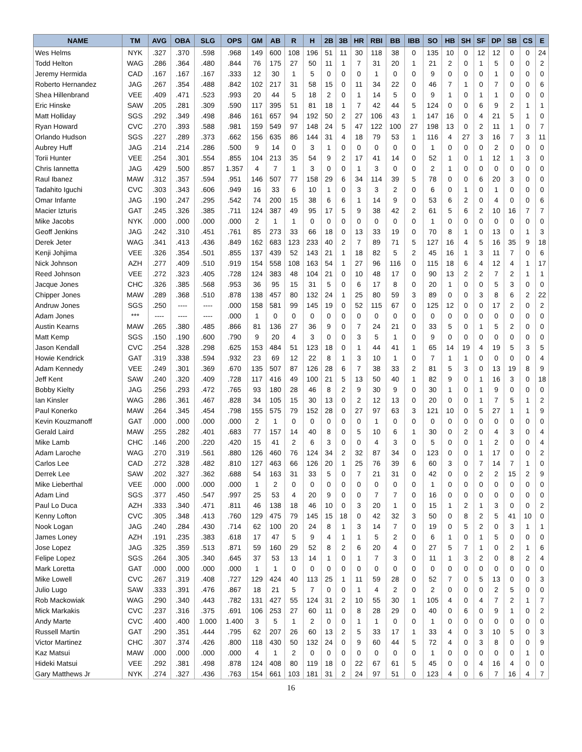| NAME | TM | AVG | OBA | SLG | OPS | GM | AB | R | H | 2B | 3B | HR | RBI | BB | IBB | SO | HB | SH | SF | DP | SB | CS | E |
| --- | --- | --- | --- | --- | --- | --- | --- | --- | --- | --- | --- | --- | --- | --- | --- | --- | --- | --- | --- | --- | --- | --- | --- |
| Wes Helms | NYK | .327 | .370 | .598 | .968 | 149 | 600 | 108 | 196 | 51 | 11 | 30 | 118 | 38 | 0 | 135 | 10 | 0 | 12 | 12 | 0 | 0 | 24 |
| Todd Helton | WAG | .286 | .364 | .480 | .844 | 76 | 175 | 27 | 50 | 11 | 1 | 7 | 31 | 20 | 1 | 21 | 2 | 0 | 1 | 5 | 0 | 0 | 2 |
| Jeremy Hermida | CAD | .167 | .167 | .167 | .333 | 12 | 30 | 1 | 5 | 0 | 0 | 0 | 1 | 0 | 0 | 9 | 0 | 0 | 0 | 1 | 0 | 0 | 0 |
| Roberto Hernandez | JAG | .267 | .354 | .488 | .842 | 102 | 217 | 31 | 58 | 15 | 0 | 11 | 34 | 22 | 0 | 46 | 7 | 1 | 0 | 7 | 0 | 0 | 6 |
| Shea Hillenbrand | VEE | .409 | .471 | .523 | .993 | 20 | 44 | 5 | 18 | 2 | 0 | 1 | 14 | 5 | 0 | 9 | 1 | 0 | 1 | 1 | 0 | 0 | 0 |
| Eric Hinske | SAW | .205 | .281 | .309 | .590 | 117 | 395 | 51 | 81 | 18 | 1 | 7 | 42 | 44 | 5 | 124 | 0 | 0 | 6 | 9 | 2 | 1 | 1 |
| Matt Holliday | SGS | .292 | .349 | .498 | .846 | 161 | 657 | 94 | 192 | 50 | 2 | 27 | 106 | 43 | 1 | 147 | 16 | 0 | 4 | 21 | 5 | 1 | 0 |
| Ryan Howard | CVC | .270 | .393 | .588 | .981 | 159 | 549 | 97 | 148 | 24 | 5 | 47 | 122 | 100 | 27 | 198 | 13 | 0 | 2 | 11 | 1 | 0 | 7 |
| Orlando Hudson | SGS | .227 | .289 | .373 | .662 | 156 | 635 | 86 | 144 | 31 | 4 | 18 | 79 | 53 | 1 | 116 | 4 | 27 | 3 | 16 | 7 | 3 | 11 |
| Aubrey Huff | JAG | .214 | .214 | .286 | .500 | 9 | 14 | 0 | 3 | 1 | 0 | 0 | 0 | 0 | 0 | 1 | 0 | 0 | 0 | 2 | 0 | 0 | 0 |
| Torii Hunter | VEE | .254 | .301 | .554 | .855 | 104 | 213 | 35 | 54 | 9 | 2 | 17 | 41 | 14 | 0 | 52 | 1 | 0 | 1 | 12 | 1 | 3 | 0 |
| Chris Iannetta | JAG | .429 | .500 | .857 | 1.357 | 4 | 7 | 1 | 3 | 0 | 0 | 1 | 3 | 0 | 0 | 2 | 1 | 0 | 0 | 0 | 0 | 0 | 0 |
| Raul Ibanez | MAW | .312 | .357 | .594 | .951 | 146 | 507 | 77 | 158 | 29 | 6 | 34 | 114 | 39 | 5 | 78 | 0 | 0 | 6 | 20 | 3 | 0 | 0 |
| Tadahito Iguchi | CVC | .303 | .343 | .606 | .949 | 16 | 33 | 6 | 10 | 1 | 0 | 3 | 3 | 2 | 0 | 6 | 0 | 1 | 0 | 1 | 0 | 0 | 0 |
| Omar Infante | JAG | .190 | .247 | .295 | .542 | 74 | 200 | 15 | 38 | 6 | 6 | 1 | 14 | 9 | 0 | 53 | 6 | 2 | 0 | 4 | 0 | 0 | 6 |
| Macier Izturis | GAT | .245 | .326 | .385 | .711 | 124 | 387 | 49 | 95 | 17 | 5 | 9 | 38 | 42 | 2 | 61 | 5 | 6 | 2 | 10 | 16 | 7 | 7 |
| Mike Jacobs | NYK | .000 | .000 | .000 | .000 | 2 | 1 | 1 | 0 | 0 | 0 | 0 | 0 | 0 | 0 | 1 | 0 | 0 | 0 | 0 | 0 | 0 | 0 |
| Geoff Jenkins | JAG | .242 | .310 | .451 | .761 | 85 | 273 | 33 | 66 | 18 | 0 | 13 | 33 | 19 | 0 | 70 | 8 | 1 | 0 | 13 | 0 | 1 | 3 |
| Derek Jeter | WAG | .341 | .413 | .436 | .849 | 162 | 683 | 123 | 233 | 40 | 2 | 7 | 89 | 71 | 5 | 127 | 16 | 4 | 5 | 16 | 35 | 9 | 18 |
| Kenji Johjima | VEE | .326 | .354 | .501 | .855 | 137 | 439 | 52 | 143 | 21 | 1 | 18 | 82 | 5 | 2 | 45 | 16 | 1 | 3 | 11 | 7 | 0 | 6 |
| Nick Johnson | AZH | .277 | .409 | .510 | .919 | 154 | 558 | 108 | 163 | 54 | 1 | 27 | 96 | 116 | 0 | 115 | 18 | 6 | 4 | 12 | 4 | 1 | 17 |
| Reed Johnson | VEE | .272 | .323 | .405 | .728 | 124 | 383 | 48 | 104 | 21 | 0 | 10 | 48 | 17 | 0 | 90 | 13 | 2 | 2 | 7 | 2 | 1 | 1 |
| Jacque Jones | CHC | .326 | .385 | .568 | .953 | 36 | 95 | 15 | 31 | 5 | 0 | 6 | 17 | 8 | 0 | 20 | 1 | 0 | 0 | 5 | 3 | 0 | 0 |
| Chipper Jones | MAW | .289 | .368 | .510 | .878 | 138 | 457 | 80 | 132 | 24 | 1 | 25 | 80 | 59 | 3 | 89 | 0 | 0 | 3 | 8 | 6 | 2 | 22 |
| Andruw Jones | SGS | .250 | ---- | ---- | .000 | 158 | 581 | 99 | 145 | 19 | 0 | 52 | 115 | 67 | 0 | 125 | 12 | 0 | 0 | 17 | 2 | 0 | 2 |
| Adam Jones | *** | ---- | ---- | ---- | .000 | 1 | 0 | 0 | 0 | 0 | 0 | 0 | 0 | 0 | 0 | 0 | 0 | 0 | 0 | 0 | 0 | 0 | 0 |
| Austin Kearns | MAW | .265 | .380 | .485 | .866 | 81 | 136 | 27 | 36 | 9 | 0 | 7 | 24 | 21 | 0 | 33 | 5 | 0 | 1 | 5 | 2 | 0 | 0 |
| Matt Kemp | SGS | .150 | .190 | .600 | .790 | 9 | 20 | 4 | 3 | 0 | 0 | 3 | 5 | 1 | 0 | 9 | 0 | 0 | 0 | 0 | 0 | 0 | 0 |
| Jason Kendall | CVC | .254 | .328 | .298 | .625 | 153 | 484 | 51 | 123 | 18 | 0 | 1 | 44 | 41 | 1 | 65 | 14 | 19 | 4 | 19 | 5 | 3 | 5 |
| Howie Kendrick | GAT | .319 | .338 | .594 | .932 | 23 | 69 | 12 | 22 | 8 | 1 | 3 | 10 | 1 | 0 | 7 | 1 | 1 | 0 | 0 | 0 | 0 | 4 |
| Adam Kennedy | VEE | .249 | .301 | .369 | .670 | 135 | 507 | 87 | 126 | 28 | 6 | 7 | 38 | 33 | 2 | 81 | 5 | 3 | 0 | 13 | 19 | 8 | 9 |
| Jeff Kent | SAW | .240 | .320 | .409 | .728 | 117 | 416 | 49 | 100 | 21 | 5 | 13 | 50 | 40 | 1 | 82 | 9 | 0 | 1 | 16 | 3 | 0 | 18 |
| Bobby Kielty | JAG | .256 | .293 | .472 | .765 | 93 | 180 | 28 | 46 | 8 | 2 | 9 | 30 | 9 | 0 | 30 | 1 | 0 | 1 | 9 | 0 | 0 | 0 |
| Ian Kinsler | WAG | .286 | .361 | .467 | .828 | 34 | 105 | 15 | 30 | 13 | 0 | 2 | 12 | 13 | 0 | 20 | 0 | 0 | 1 | 7 | 5 | 1 | 2 |
| Paul Konerko | MAW | .264 | .345 | .454 | .798 | 155 | 575 | 79 | 152 | 28 | 0 | 27 | 97 | 63 | 3 | 121 | 10 | 0 | 5 | 27 | 1 | 1 | 9 |
| Kevin Kouzmanoff | GAT | .000 | .000 | .000 | .000 | 2 | 1 | 0 | 0 | 0 | 0 | 0 | 1 | 0 | 0 | 0 | 0 | 0 | 0 | 0 | 0 | 0 | 0 |
| Gerald Laird | MAW | .255 | .282 | .401 | .683 | 77 | 157 | 14 | 40 | 8 | 0 | 5 | 10 | 6 | 1 | 30 | 0 | 2 | 0 | 4 | 3 | 0 | 4 |
| Mike Lamb | CHC | .146 | .200 | .220 | .420 | 15 | 41 | 2 | 6 | 3 | 0 | 0 | 4 | 3 | 0 | 5 | 0 | 0 | 1 | 2 | 0 | 0 | 4 |
| Adam Laroche | WAG | .270 | .319 | .561 | .880 | 126 | 460 | 76 | 124 | 34 | 2 | 32 | 87 | 34 | 0 | 123 | 0 | 0 | 1 | 17 | 0 | 0 | 2 |
| Carlos Lee | CAD | .272 | .328 | .482 | .810 | 127 | 463 | 66 | 126 | 20 | 1 | 25 | 76 | 39 | 6 | 60 | 3 | 0 | 7 | 14 | 7 | 1 | 0 |
| Derrek Lee | SAW | .202 | .327 | .362 | .688 | 54 | 163 | 31 | 33 | 5 | 0 | 7 | 21 | 31 | 0 | 42 | 0 | 0 | 2 | 2 | 15 | 2 | 9 |
| Mike Lieberthal | VEE | .000 | .000 | .000 | .000 | 1 | 2 | 0 | 0 | 0 | 0 | 0 | 0 | 0 | 0 | 1 | 0 | 0 | 0 | 0 | 0 | 0 | 0 |
| Adam Lind | SGS | .377 | .450 | .547 | .997 | 25 | 53 | 4 | 20 | 9 | 0 | 0 | 7 | 7 | 0 | 16 | 0 | 0 | 0 | 0 | 0 | 0 | 0 |
| Paul Lo Duca | AZH | .333 | .340 | .471 | .811 | 46 | 138 | 18 | 46 | 10 | 0 | 3 | 20 | 1 | 0 | 15 | 1 | 2 | 1 | 3 | 0 | 0 | 2 |
| Kenny Lofton | CVC | .305 | .348 | .413 | .760 | 129 | 475 | 79 | 145 | 15 | 18 | 0 | 42 | 32 | 3 | 50 | 0 | 8 | 2 | 5 | 41 | 10 | 0 |
| Nook Logan | JAG | .240 | .284 | .430 | .714 | 62 | 100 | 20 | 24 | 8 | 1 | 3 | 14 | 7 | 0 | 19 | 0 | 5 | 2 | 0 | 3 | 1 | 1 |
| James Loney | AZH | .191 | .235 | .383 | .618 | 17 | 47 | 5 | 9 | 4 | 1 | 1 | 5 | 2 | 0 | 6 | 1 | 0 | 1 | 5 | 0 | 0 | 0 |
| Jose Lopez | JAG | .325 | .359 | .513 | .871 | 59 | 160 | 29 | 52 | 8 | 2 | 6 | 20 | 4 | 0 | 27 | 5 | 7 | 1 | 0 | 2 | 1 | 6 |
| Felipe Lopez | SGS | .264 | .305 | .340 | .645 | 37 | 53 | 13 | 14 | 1 | 0 | 1 | 7 | 3 | 0 | 11 | 1 | 3 | 2 | 0 | 8 | 2 | 4 |
| Mark Loretta | GAT | .000 | .000 | .000 | .000 | 1 | 1 | 0 | 0 | 0 | 0 | 0 | 0 | 0 | 0 | 0 | 0 | 0 | 0 | 0 | 0 | 0 | 0 |
| Mike Lowell | CVC | .267 | .319 | .408 | .727 | 129 | 424 | 40 | 113 | 25 | 1 | 11 | 59 | 28 | 0 | 52 | 7 | 0 | 5 | 13 | 0 | 0 | 3 |
| Julio Lugo | SAW | .333 | .391 | .476 | .867 | 18 | 21 | 5 | 7 | 0 | 0 | 1 | 4 | 2 | 0 | 2 | 0 | 0 | 0 | 2 | 5 | 0 | 0 |
| Rob Mackowiak | WAG | .290 | .340 | .443 | .782 | 131 | 427 | 55 | 124 | 31 | 2 | 10 | 55 | 30 | 1 | 105 | 4 | 0 | 4 | 7 | 2 | 1 | 7 |
| Mick Markakis | CVC | .237 | .316 | .375 | .691 | 106 | 253 | 27 | 60 | 11 | 0 | 8 | 28 | 29 | 0 | 40 | 0 | 6 | 0 | 9 | 1 | 0 | 2 |
| Andy Marte | CVC | .400 | .400 | 1.000 | 1.400 | 3 | 5 | 1 | 2 | 0 | 0 | 1 | 1 | 0 | 0 | 1 | 0 | 0 | 0 | 0 | 0 | 0 | 0 |
| Russell Martin | GAT | .290 | .351 | .444 | .795 | 62 | 207 | 26 | 60 | 13 | 2 | 5 | 33 | 17 | 1 | 33 | 4 | 0 | 3 | 10 | 5 | 0 | 3 |
| Victor Martinez | CHC | .307 | .374 | .426 | .800 | 118 | 430 | 50 | 132 | 24 | 0 | 9 | 60 | 44 | 5 | 72 | 4 | 0 | 3 | 8 | 0 | 0 | 9 |
| Kaz Matsui | MAW | .000 | .000 | .000 | .000 | 4 | 1 | 2 | 0 | 0 | 0 | 0 | 0 | 0 | 0 | 1 | 0 | 0 | 0 | 0 | 0 | 1 | 0 |
| Hideki Matsui | VEE | .292 | .381 | .498 | .878 | 124 | 408 | 80 | 119 | 18 | 0 | 22 | 67 | 61 | 5 | 45 | 0 | 0 | 4 | 16 | 4 | 0 | 0 |
| Gary Matthews Jr | NYK | .274 | .327 | .436 | .763 | 154 | 661 | 103 | 181 | 31 | 2 | 24 | 97 | 51 | 0 | 123 | 4 | 0 | 6 | 7 | 16 | 4 | 7 |
16